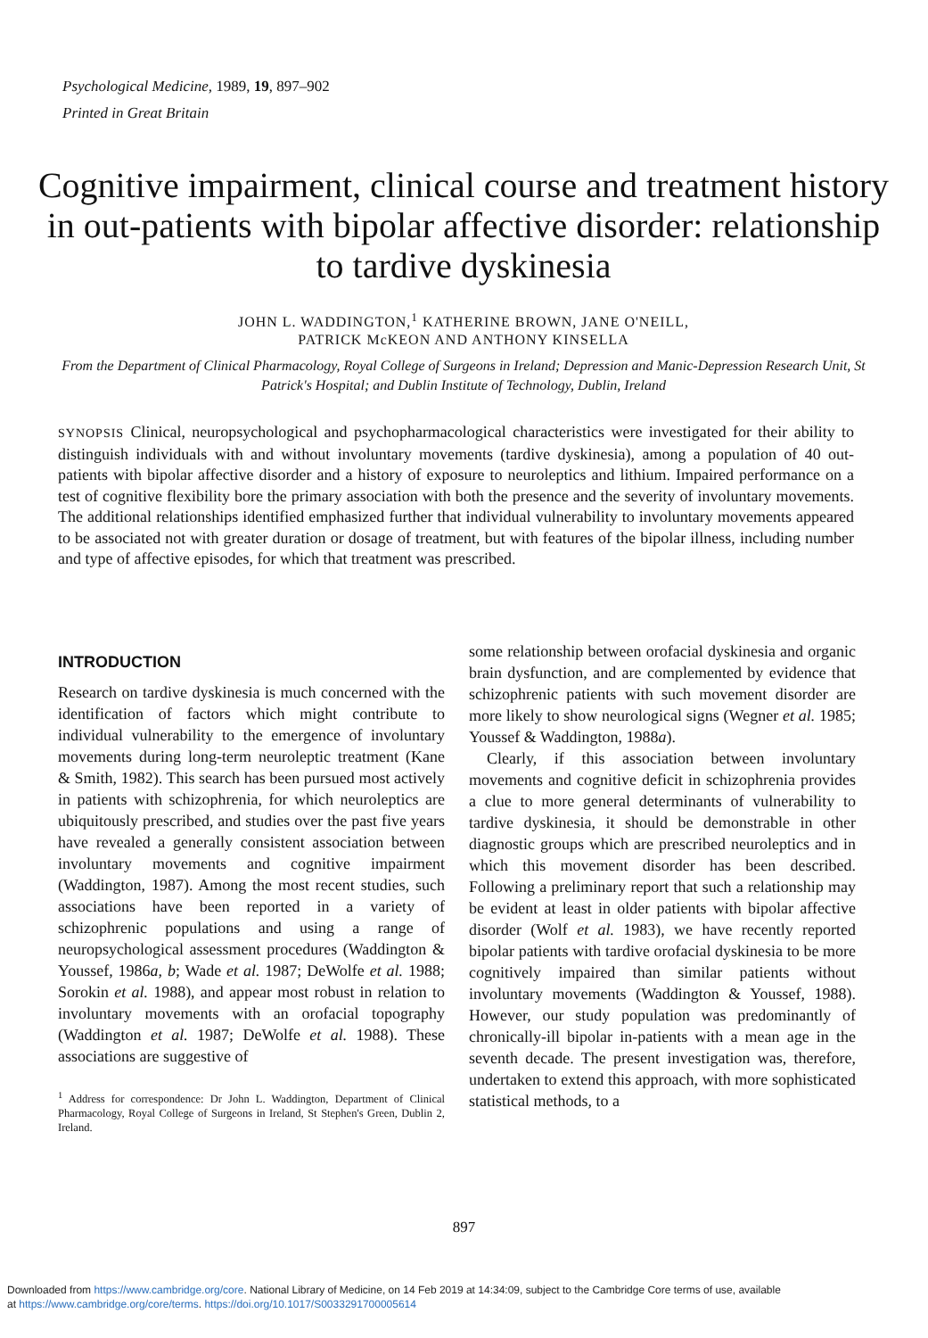Psychological Medicine, 1989, 19, 897–902
Printed in Great Britain
Cognitive impairment, clinical course and treatment history in out-patients with bipolar affective disorder: relationship to tardive dyskinesia
JOHN L. WADDINGTON,<sup>1</sup> KATHERINE BROWN, JANE O'NEILL,
PATRICK McKEON AND ANTHONY KINSELLA
From the Department of Clinical Pharmacology, Royal College of Surgeons in Ireland; Depression and Manic-Depression Research Unit, St Patrick's Hospital; and Dublin Institute of Technology, Dublin, Ireland
SYNOPSIS Clinical, neuropsychological and psychopharmacological characteristics were investigated for their ability to distinguish individuals with and without involuntary movements (tardive dyskinesia), among a population of 40 out-patients with bipolar affective disorder and a history of exposure to neuroleptics and lithium. Impaired performance on a test of cognitive flexibility bore the primary association with both the presence and the severity of involuntary movements. The additional relationships identified emphasized further that individual vulnerability to involuntary movements appeared to be associated not with greater duration or dosage of treatment, but with features of the bipolar illness, including number and type of affective episodes, for which that treatment was prescribed.
INTRODUCTION
Research on tardive dyskinesia is much concerned with the identification of factors which might contribute to individual vulnerability to the emergence of involuntary movements during long-term neuroleptic treatment (Kane & Smith, 1982). This search has been pursued most actively in patients with schizophrenia, for which neuroleptics are ubiquitously prescribed, and studies over the past five years have revealed a generally consistent association between involuntary movements and cognitive impairment (Waddington, 1987). Among the most recent studies, such associations have been reported in a variety of schizophrenic populations and using a range of neuropsychological assessment procedures (Waddington & Youssef, 1986a, b; Wade et al. 1987; DeWolfe et al. 1988; Sorokin et al. 1988), and appear most robust in relation to involuntary movements with an orofacial topography (Waddington et al. 1987; DeWolfe et al. 1988). These associations are suggestive of
<sup>1</sup> Address for correspondence: Dr John L. Waddington, Department of Clinical Pharmacology, Royal College of Surgeons in Ireland, St Stephen's Green, Dublin 2, Ireland.
some relationship between orofacial dyskinesia and organic brain dysfunction, and are complemented by evidence that schizophrenic patients with such movement disorder are more likely to show neurological signs (Wegner et al. 1985; Youssef & Waddington, 1988a).
Clearly, if this association between involuntary movements and cognitive deficit in schizophrenia provides a clue to more general determinants of vulnerability to tardive dyskinesia, it should be demonstrable in other diagnostic groups which are prescribed neuroleptics and in which this movement disorder has been described. Following a preliminary report that such a relationship may be evident at least in older patients with bipolar affective disorder (Wolf et al. 1983), we have recently reported bipolar patients with tardive orofacial dyskinesia to be more cognitively impaired than similar patients without involuntary movements (Waddington & Youssef, 1988). However, our study population was predominantly of chronically-ill bipolar in-patients with a mean age in the seventh decade. The present investigation was, therefore, undertaken to extend this approach, with more sophisticated statistical methods, to a
897
Downloaded from https://www.cambridge.org/core. National Library of Medicine, on 14 Feb 2019 at 14:34:09, subject to the Cambridge Core terms of use, available
at https://www.cambridge.org/core/terms. https://doi.org/10.1017/S0033291700005614